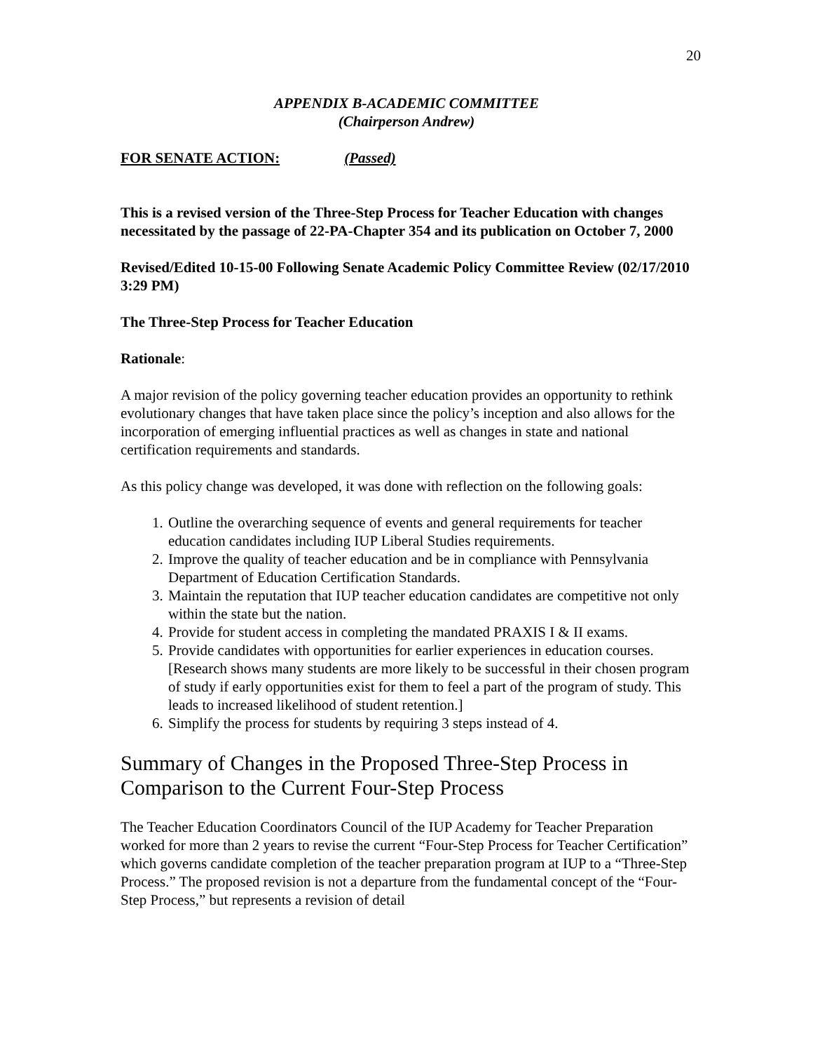20
APPENDIX B-ACADEMIC COMMITTEE
(Chairperson Andrew)
FOR SENATE ACTION: (Passed)
This is a revised version of the Three-Step Process for Teacher Education with changes necessitated by the passage of 22-PA-Chapter 354 and its publication on October 7, 2000
Revised/Edited 10-15-00 Following Senate Academic Policy Committee Review (02/17/2010 3:29 PM)
The Three-Step Process for Teacher Education
Rationale:
A major revision of the policy governing teacher education provides an opportunity to rethink evolutionary changes that have taken place since the policy’s inception and also allows for the incorporation of emerging influential practices as well as changes in state and national certification requirements and standards.
As this policy change was developed, it was done with reflection on the following goals:
1. Outline the overarching sequence of events and general requirements for teacher education candidates including IUP Liberal Studies requirements.
2. Improve the quality of teacher education and be in compliance with Pennsylvania Department of Education Certification Standards.
3. Maintain the reputation that IUP teacher education candidates are competitive not only within the state but the nation.
4. Provide for student access in completing the mandated PRAXIS I & II exams.
5. Provide candidates with opportunities for earlier experiences in education courses. [Research shows many students are more likely to be successful in their chosen program of study if early opportunities exist for them to feel a part of the program of study. This leads to increased likelihood of student retention.]
6. Simplify the process for students by requiring 3 steps instead of 4.
Summary of Changes in the Proposed Three-Step Process in Comparison to the Current Four-Step Process
The Teacher Education Coordinators Council of the IUP Academy for Teacher Preparation worked for more than 2 years to revise the current “Four-Step Process for Teacher Certification” which governs candidate completion of the teacher preparation program at IUP to a “Three-Step Process.” The proposed revision is not a departure from the fundamental concept of the “Four-Step Process,” but represents a revision of detail